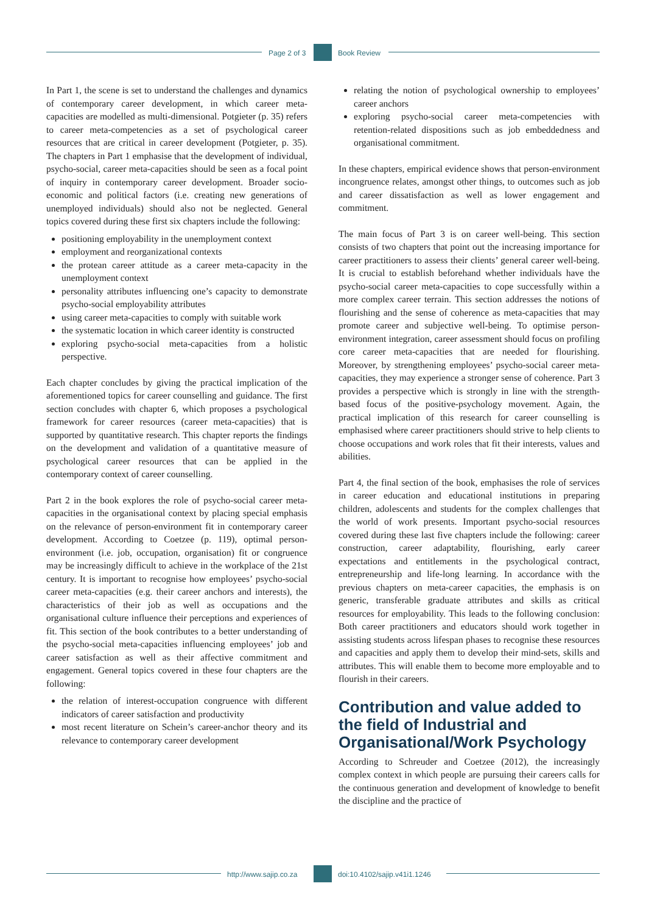Page 2 of 3 Book Review
In Part 1, the scene is set to understand the challenges and dynamics of contemporary career development, in which career meta-capacities are modelled as multi-dimensional. Potgieter (p. 35) refers to career meta-competencies as a set of psychological career resources that are critical in career development (Potgieter, p. 35). The chapters in Part 1 emphasise that the development of individual, psycho-social, career meta-capacities should be seen as a focal point of inquiry in contemporary career development. Broader socio-economic and political factors (i.e. creating new generations of unemployed individuals) should also not be neglected. General topics covered during these first six chapters include the following:
positioning employability in the unemployment context
employment and reorganizational contexts
the protean career attitude as a career meta-capacity in the unemployment context
personality attributes influencing one’s capacity to demonstrate psycho-social employability attributes
using career meta-capacities to comply with suitable work
the systematic location in which career identity is constructed
exploring psycho-social meta-capacities from a holistic perspective.
Each chapter concludes by giving the practical implication of the aforementioned topics for career counselling and guidance. The first section concludes with chapter 6, which proposes a psychological framework for career resources (career meta-capacities) that is supported by quantitative research. This chapter reports the findings on the development and validation of a quantitative measure of psychological career resources that can be applied in the contemporary context of career counselling.
Part 2 in the book explores the role of psycho-social career meta-capacities in the organisational context by placing special emphasis on the relevance of person-environment fit in contemporary career development. According to Coetzee (p. 119), optimal person-environment (i.e. job, occupation, organisation) fit or congruence may be increasingly difficult to achieve in the workplace of the 21st century. It is important to recognise how employees’ psycho-social career meta-capacities (e.g. their career anchors and interests), the characteristics of their job as well as occupations and the organisational culture influence their perceptions and experiences of fit. This section of the book contributes to a better understanding of the psycho-social meta-capacities influencing employees’ job and career satisfaction as well as their affective commitment and engagement. General topics covered in these four chapters are the following:
the relation of interest-occupation congruence with different indicators of career satisfaction and productivity
most recent literature on Schein’s career-anchor theory and its relevance to contemporary career development
relating the notion of psychological ownership to employees’ career anchors
exploring psycho-social career meta-competencies with retention-related dispositions such as job embeddedness and organisational commitment.
In these chapters, empirical evidence shows that person-environment incongruence relates, amongst other things, to outcomes such as job and career dissatisfaction as well as lower engagement and commitment.
The main focus of Part 3 is on career well-being. This section consists of two chapters that point out the increasing importance for career practitioners to assess their clients’ general career well-being. It is crucial to establish beforehand whether individuals have the psycho-social career meta-capacities to cope successfully within a more complex career terrain. This section addresses the notions of flourishing and the sense of coherence as meta-capacities that may promote career and subjective well-being. To optimise person-environment integration, career assessment should focus on profiling core career meta-capacities that are needed for flourishing. Moreover, by strengthening employees’ psycho-social career meta-capacities, they may experience a stronger sense of coherence. Part 3 provides a perspective which is strongly in line with the strength-based focus of the positive-psychology movement. Again, the practical implication of this research for career counselling is emphasised where career practitioners should strive to help clients to choose occupations and work roles that fit their interests, values and abilities.
Part 4, the final section of the book, emphasises the role of services in career education and educational institutions in preparing children, adolescents and students for the complex challenges that the world of work presents. Important psycho-social resources covered during these last five chapters include the following: career construction, career adaptability, flourishing, early career expectations and entitlements in the psychological contract, entrepreneurship and life-long learning. In accordance with the previous chapters on meta-career capacities, the emphasis is on generic, transferable graduate attributes and skills as critical resources for employability. This leads to the following conclusion: Both career practitioners and educators should work together in assisting students across lifespan phases to recognise these resources and capacities and apply them to develop their mind-sets, skills and attributes. This will enable them to become more employable and to flourish in their careers.
Contribution and value added to the field of Industrial and Organisational/Work Psychology
According to Schreuder and Coetzee (2012), the increasingly complex context in which people are pursuing their careers calls for the continuous generation and development of knowledge to benefit the discipline and the practice of
http://www.sajip.co.za doi:10.4102/sajip.v41i1.1246